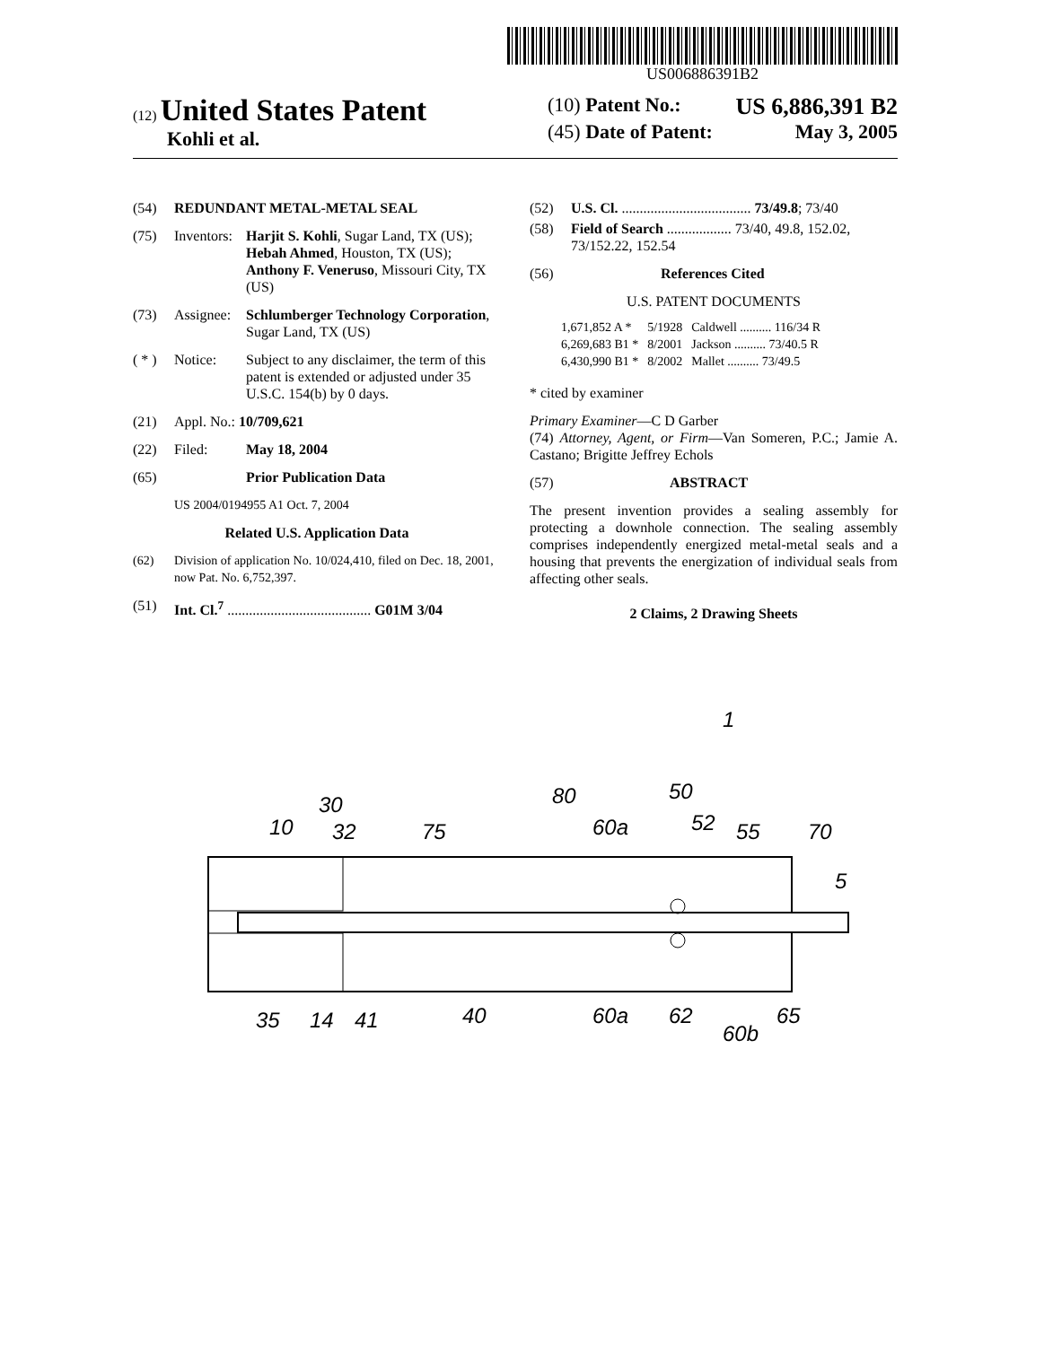US006886391B2
(12) United States Patent
Kohli et al.
(10) Patent No.: US 6,886,391 B2
(45) Date of Patent: May 3, 2005
(54) REDUNDANT METAL-METAL SEAL
(75) Inventors: Harjit S. Kohli, Sugar Land, TX (US); Hebah Ahmed, Houston, TX (US); Anthony F. Veneruso, Missouri City, TX (US)
(73) Assignee: Schlumberger Technology Corporation, Sugar Land, TX (US)
( * ) Notice: Subject to any disclaimer, the term of this patent is extended or adjusted under 35 U.S.C. 154(b) by 0 days.
(21) Appl. No.: 10/709,621
(22) Filed: May 18, 2004
(65) Prior Publication Data
US 2004/0194955 A1 Oct. 7, 2004
Related U.S. Application Data
(62) Division of application No. 10/024,410, filed on Dec. 18, 2001, now Pat. No. 6,752,397.
(51) Int. Cl.<sup>7</sup> ........................................ G01M 3/04
(52) U.S. Cl. .................................... 73/49.8; 73/40
(58) Field of Search .................. 73/40, 49.8, 152.02, 73/152.22, 152.54
(56) References Cited
U.S. PATENT DOCUMENTS
| 1,671,852 A * | 5/1928 | Caldwell .......... 116/34 R |
| 6,269,683 B1 * | 8/2001 | Jackson .......... 73/40.5 R |
| 6,430,990 B1 * | 8/2002 | Mallet .......... 73/49.5 |
* cited by examiner
Primary Examiner—C D Garber
(74) Attorney, Agent, or Firm—Van Someren, P.C.; Jamie A. Castano; Brigitte Jeffrey Echols
(57) ABSTRACT
The present invention provides a sealing assembly for protecting a downhole connection. The sealing assembly comprises independently energized metal-metal seals and a housing that prevents the energization of individual seals from affecting other seals.
2 Claims, 2 Drawing Sheets
1
10
30
32
75
80
60a
50
52
55
70
5
35
14
41
40
60a
62
60b
65